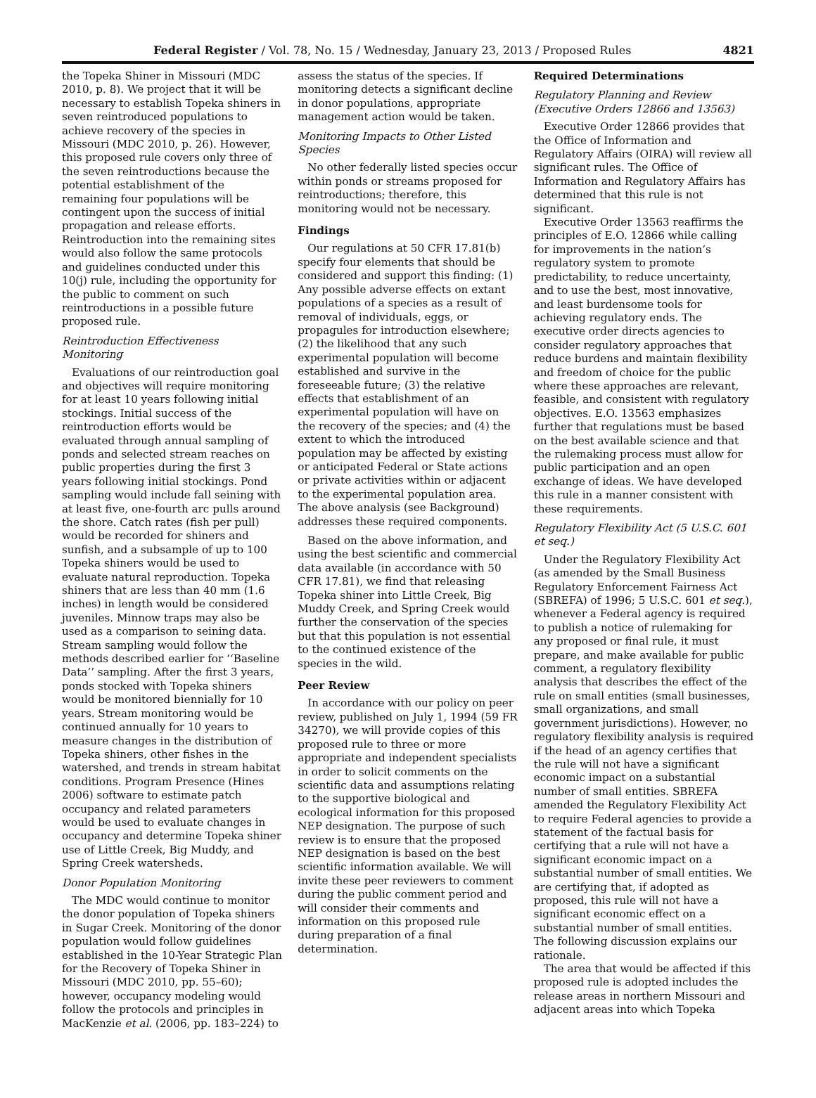Federal Register / Vol. 78, No. 15 / Wednesday, January 23, 2013 / Proposed Rules 4821
the Topeka Shiner in Missouri (MDC 2010, p. 8). We project that it will be necessary to establish Topeka shiners in seven reintroduced populations to achieve recovery of the species in Missouri (MDC 2010, p. 26). However, this proposed rule covers only three of the seven reintroductions because the potential establishment of the remaining four populations will be contingent upon the success of initial propagation and release efforts. Reintroduction into the remaining sites would also follow the same protocols and guidelines conducted under this 10(j) rule, including the opportunity for the public to comment on such reintroductions in a possible future proposed rule.
Reintroduction Effectiveness Monitoring
Evaluations of our reintroduction goal and objectives will require monitoring for at least 10 years following initial stockings. Initial success of the reintroduction efforts would be evaluated through annual sampling of ponds and selected stream reaches on public properties during the first 3 years following initial stockings. Pond sampling would include fall seining with at least five, one-fourth arc pulls around the shore. Catch rates (fish per pull) would be recorded for shiners and sunfish, and a subsample of up to 100 Topeka shiners would be used to evaluate natural reproduction. Topeka shiners that are less than 40 mm (1.6 inches) in length would be considered juveniles. Minnow traps may also be used as a comparison to seining data. Stream sampling would follow the methods described earlier for ‘‘Baseline Data’’ sampling. After the first 3 years, ponds stocked with Topeka shiners would be monitored biennially for 10 years. Stream monitoring would be continued annually for 10 years to measure changes in the distribution of Topeka shiners, other fishes in the watershed, and trends in stream habitat conditions. Program Presence (Hines 2006) software to estimate patch occupancy and related parameters would be used to evaluate changes in occupancy and determine Topeka shiner use of Little Creek, Big Muddy, and Spring Creek watersheds.
Donor Population Monitoring
The MDC would continue to monitor the donor population of Topeka shiners in Sugar Creek. Monitoring of the donor population would follow guidelines established in the 10-Year Strategic Plan for the Recovery of Topeka Shiner in Missouri (MDC 2010, pp. 55–60); however, occupancy modeling would follow the protocols and principles in MacKenzie et al. (2006, pp. 183–224) to
assess the status of the species. If monitoring detects a significant decline in donor populations, appropriate management action would be taken.
Monitoring Impacts to Other Listed Species
No other federally listed species occur within ponds or streams proposed for reintroductions; therefore, this monitoring would not be necessary.
Findings
Our regulations at 50 CFR 17.81(b) specify four elements that should be considered and support this finding: (1) Any possible adverse effects on extant populations of a species as a result of removal of individuals, eggs, or propagules for introduction elsewhere; (2) the likelihood that any such experimental population will become established and survive in the foreseeable future; (3) the relative effects that establishment of an experimental population will have on the recovery of the species; and (4) the extent to which the introduced population may be affected by existing or anticipated Federal or State actions or private activities within or adjacent to the experimental population area. The above analysis (see Background) addresses these required components.
Based on the above information, and using the best scientific and commercial data available (in accordance with 50 CFR 17.81), we find that releasing Topeka shiner into Little Creek, Big Muddy Creek, and Spring Creek would further the conservation of the species but that this population is not essential to the continued existence of the species in the wild.
Peer Review
In accordance with our policy on peer review, published on July 1, 1994 (59 FR 34270), we will provide copies of this proposed rule to three or more appropriate and independent specialists in order to solicit comments on the scientific data and assumptions relating to the supportive biological and ecological information for this proposed NEP designation. The purpose of such review is to ensure that the proposed NEP designation is based on the best scientific information available. We will invite these peer reviewers to comment during the public comment period and will consider their comments and information on this proposed rule during preparation of a final determination.
Required Determinations
Regulatory Planning and Review (Executive Orders 12866 and 13563)
Executive Order 12866 provides that the Office of Information and Regulatory Affairs (OIRA) will review all significant rules. The Office of Information and Regulatory Affairs has determined that this rule is not significant.
Executive Order 13563 reaffirms the principles of E.O. 12866 while calling for improvements in the nation’s regulatory system to promote predictability, to reduce uncertainty, and to use the best, most innovative, and least burdensome tools for achieving regulatory ends. The executive order directs agencies to consider regulatory approaches that reduce burdens and maintain flexibility and freedom of choice for the public where these approaches are relevant, feasible, and consistent with regulatory objectives. E.O. 13563 emphasizes further that regulations must be based on the best available science and that the rulemaking process must allow for public participation and an open exchange of ideas. We have developed this rule in a manner consistent with these requirements.
Regulatory Flexibility Act (5 U.S.C. 601 et seq.)
Under the Regulatory Flexibility Act (as amended by the Small Business Regulatory Enforcement Fairness Act (SBREFA) of 1996; 5 U.S.C. 601 et seq.), whenever a Federal agency is required to publish a notice of rulemaking for any proposed or final rule, it must prepare, and make available for public comment, a regulatory flexibility analysis that describes the effect of the rule on small entities (small businesses, small organizations, and small government jurisdictions). However, no regulatory flexibility analysis is required if the head of an agency certifies that the rule will not have a significant economic impact on a substantial number of small entities. SBREFA amended the Regulatory Flexibility Act to require Federal agencies to provide a statement of the factual basis for certifying that a rule will not have a significant economic impact on a substantial number of small entities. We are certifying that, if adopted as proposed, this rule will not have a significant economic effect on a substantial number of small entities. The following discussion explains our rationale.
The area that would be affected if this proposed rule is adopted includes the release areas in northern Missouri and adjacent areas into which Topeka